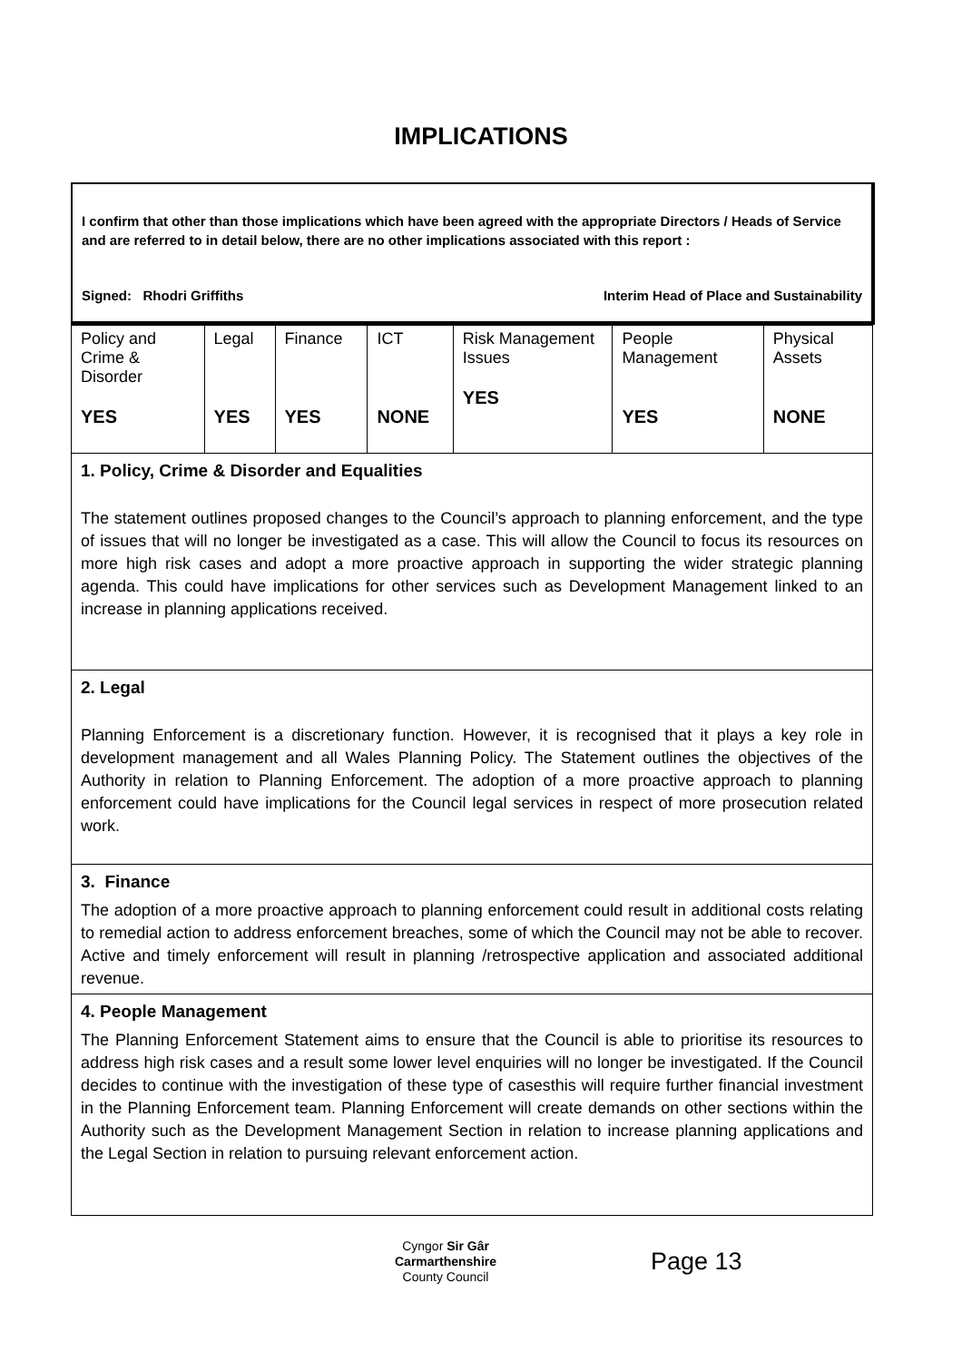IMPLICATIONS
I confirm that other than those implications which have been agreed with the appropriate Directors / Heads of Service and are referred to in detail below, there are no other implications associated with this report :
Signed: Rhodri Griffiths Interim Head of Place and Sustainability
| Policy and Crime & Disorder YES | Legal YES | Finance YES | ICT NONE | Risk Management Issues YES | People Management YES | Physical Assets NONE |
| 1. Policy, Crime & Disorder and Equalities The statement outlines proposed changes to the Council’s approach to planning enforcement, and the type of issues that will no longer be investigated as a case. This will allow the Council to focus its resources on more high risk cases and adopt a more proactive approach in supporting the wider strategic planning agenda. This could have implications for other services such as Development Management linked to an increase in planning applications received. | | | | | | |
| 2. Legal Planning Enforcement is a discretionary function. However, it is recognised that it plays a key role in development management and all Wales Planning Policy. The Statement outlines the objectives of the Authority in relation to Planning Enforcement. The adoption of a more proactive approach to planning enforcement could have implications for the Council legal services in respect of more prosecution related work. | | | | | | |
| 3. Finance The adoption of a more proactive approach to planning enforcement could result in additional costs relating to remedial action to address enforcement breaches, some of which the Council may not be able to recover. Active and timely enforcement will result in planning /retrospective application and associated additional revenue. | | | | | | |
| 4. People Management The Planning Enforcement Statement aims to ensure that the Council is able to prioritise its resources to address high risk cases and a result some lower level enquiries will no longer be investigated. If the Council decides to continue with the investigation of these type of casesthis will require further financial investment in the Planning Enforcement team. Planning Enforcement will create demands on other sections within the Authority such as the Development Management Section in relation to increase planning applications and the Legal Section in relation to pursuing relevant enforcement action. | | | | | | |
Cyngor Sir Gâr
Carmarthenshire
County Council
Page 13